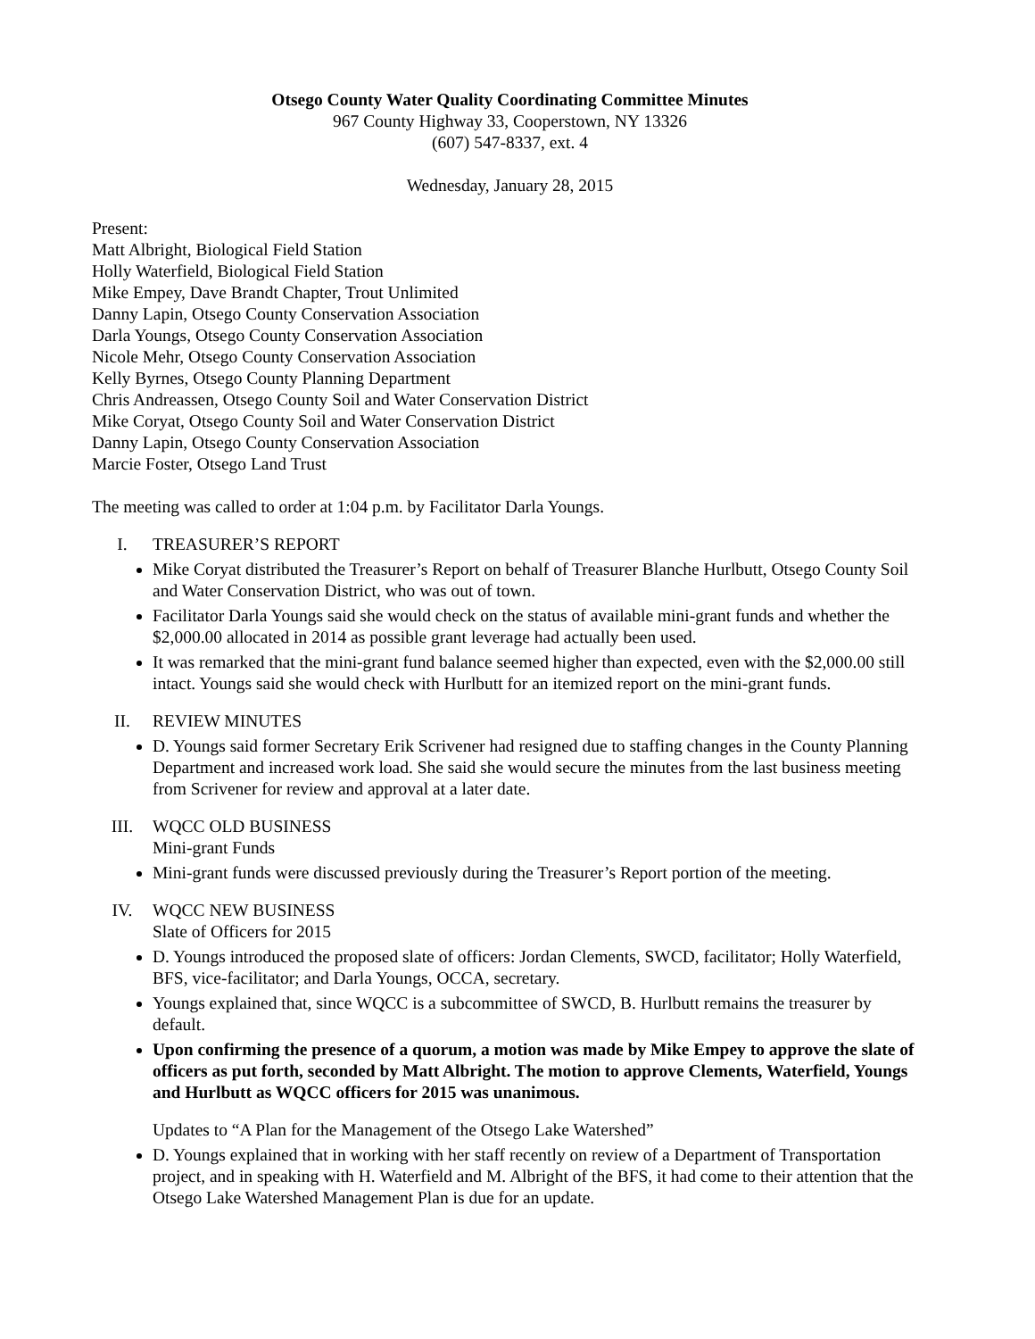Otsego County Water Quality Coordinating Committee Minutes
967 County Highway 33, Cooperstown, NY 13326
(607) 547-8337, ext. 4
Wednesday, January 28, 2015
Present:
Matt Albright, Biological Field Station
Holly Waterfield, Biological Field Station
Mike Empey, Dave Brandt Chapter, Trout Unlimited
Danny Lapin, Otsego County Conservation Association
Darla Youngs, Otsego County Conservation Association
Nicole Mehr, Otsego County Conservation Association
Kelly Byrnes, Otsego County Planning Department
Chris Andreassen, Otsego County Soil and Water Conservation District
Mike Coryat, Otsego County Soil and Water Conservation District
Danny Lapin, Otsego County Conservation Association
Marcie Foster, Otsego Land Trust
The meeting was called to order at 1:04 p.m. by Facilitator Darla Youngs.
I. TREASURER’S REPORT
Mike Coryat distributed the Treasurer’s Report on behalf of Treasurer Blanche Hurlbutt, Otsego County Soil and Water Conservation District, who was out of town.
Facilitator Darla Youngs said she would check on the status of available mini-grant funds and whether the $2,000.00 allocated in 2014 as possible grant leverage had actually been used.
It was remarked that the mini-grant fund balance seemed higher than expected, even with the $2,000.00 still intact. Youngs said she would check with Hurlbutt for an itemized report on the mini-grant funds.
II. REVIEW MINUTES
D. Youngs said former Secretary Erik Scrivener had resigned due to staffing changes in the County Planning Department and increased work load. She said she would secure the minutes from the last business meeting from Scrivener for review and approval at a later date.
III. WQCC OLD BUSINESS
Mini-grant Funds
Mini-grant funds were discussed previously during the Treasurer’s Report portion of the meeting.
IV. WQCC NEW BUSINESS
Slate of Officers for 2015
D. Youngs introduced the proposed slate of officers: Jordan Clements, SWCD, facilitator; Holly Waterfield, BFS, vice-facilitator; and Darla Youngs, OCCA, secretary.
Youngs explained that, since WQCC is a subcommittee of SWCD, B. Hurlbutt remains the treasurer by default.
Upon confirming the presence of a quorum, a motion was made by Mike Empey to approve the slate of officers as put forth, seconded by Matt Albright. The motion to approve Clements, Waterfield, Youngs and Hurlbutt as WQCC officers for 2015 was unanimous.
Updates to “A Plan for the Management of the Otsego Lake Watershed”
D. Youngs explained that in working with her staff recently on review of a Department of Transportation project, and in speaking with H. Waterfield and M. Albright of the BFS, it had come to their attention that the Otsego Lake Watershed Management Plan is due for an update.